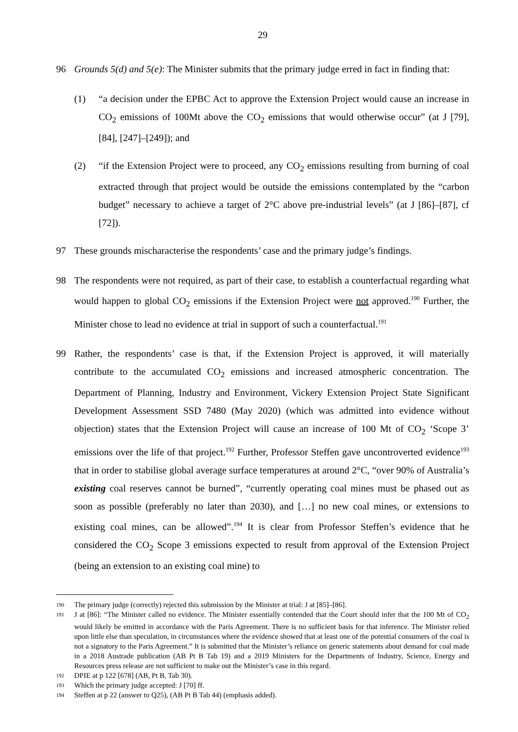29
96 Grounds 5(d) and 5(e): The Minister submits that the primary judge erred in fact in finding that:
(1) “a decision under the EPBC Act to approve the Extension Project would cause an increase in CO<sub>2</sub> emissions of 100Mt above the CO<sub>2</sub> emissions that would otherwise occur” (at J [79], [84], [247]–[249]); and
(2) “if the Extension Project were to proceed, any CO<sub>2</sub> emissions resulting from burning of coal extracted through that project would be outside the emissions contemplated by the “carbon budget” necessary to achieve a target of 2°C above pre-industrial levels” (at J [86]–[87], cf [72]).
97 These grounds mischaracterise the respondents’ case and the primary judge’s findings.
98 The respondents were not required, as part of their case, to establish a counterfactual regarding what would happen to global CO<sub>2</sub> emissions if the Extension Project were not approved.<sup>190</sup> Further, the Minister chose to lead no evidence at trial in support of such a counterfactual.<sup>191</sup>
99 Rather, the respondents’ case is that, if the Extension Project is approved, it will materially contribute to the accumulated CO<sub>2</sub> emissions and increased atmospheric concentration. The Department of Planning, Industry and Environment, Vickery Extension Project State Significant Development Assessment SSD 7480 (May 2020) (which was admitted into evidence without objection) states that the Extension Project will cause an increase of 100 Mt of CO<sub>2</sub> ‘Scope 3’ emissions over the life of that project.<sup>192</sup> Further, Professor Steffen gave uncontroverted evidence<sup>193</sup> that in order to stabilise global average surface temperatures at around 2°C, “over 90% of Australia’s existing coal reserves cannot be burned”, “currently operating coal mines must be phased out as soon as possible (preferably no later than 2030), and […] no new coal mines, or extensions to existing coal mines, can be allowed”.<sup>194</sup> It is clear from Professor Steffen’s evidence that he considered the CO<sub>2</sub> Scope 3 emissions expected to result from approval of the Extension Project (being an extension to an existing coal mine) to
190
The primary judge (correctly) rejected this submission by the Minister at trial: J at [85]–[86].
191
J at [86]: “The Minister called no evidence. The Minister essentially contended that the Court should infer that the 100 Mt of CO<sub>2</sub> would likely be emitted in accordance with the Paris Agreement. There is no sufficient basis for that inference. The Minister relied upon little else than speculation, in circumstances where the evidence showed that at least one of the potential consumers of the coal is not a signatory to the Paris Agreement.” It is submitted that the Minister’s reliance on generic statements about demand for coal made in a 2018 Austrade publication (AB Pt B Tab 19) and a 2019 Ministers for the Departments of Industry, Science, Energy and Resources press release are not sufficient to make out the Minister’s case in this regard.
192
DPIE at p 122 [678] (AB, Pt B, Tab 30).
193
Which the primary judge accepted: J [70] ff.
194
Steffen at p 22 (answer to Q25), (AB Pt B Tab 44) (emphasis added).